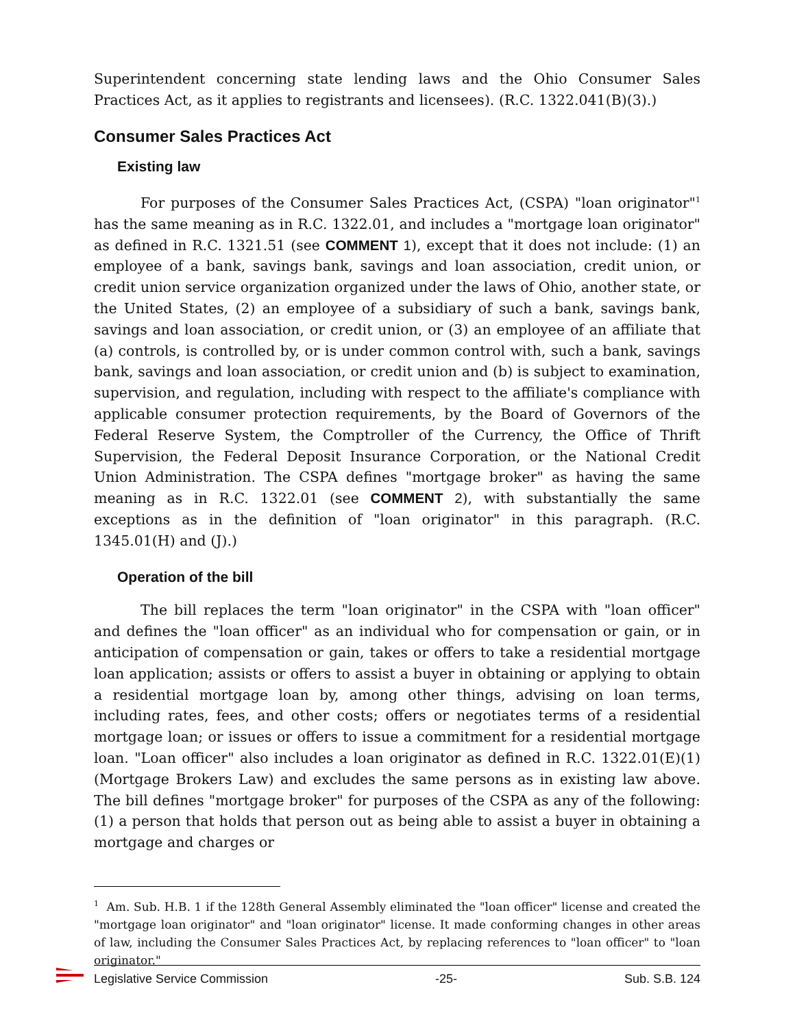Superintendent concerning state lending laws and the Ohio Consumer Sales Practices Act, as it applies to registrants and licensees). (R.C. 1322.041(B)(3).)
Consumer Sales Practices Act
Existing law
For purposes of the Consumer Sales Practices Act, (CSPA) "loan originator"<sup>1</sup> has the same meaning as in R.C. 1322.01, and includes a "mortgage loan originator" as defined in R.C. 1321.51 (see COMMENT 1), except that it does not include: (1) an employee of a bank, savings bank, savings and loan association, credit union, or credit union service organization organized under the laws of Ohio, another state, or the United States, (2) an employee of a subsidiary of such a bank, savings bank, savings and loan association, or credit union, or (3) an employee of an affiliate that (a) controls, is controlled by, or is under common control with, such a bank, savings bank, savings and loan association, or credit union and (b) is subject to examination, supervision, and regulation, including with respect to the affiliate's compliance with applicable consumer protection requirements, by the Board of Governors of the Federal Reserve System, the Comptroller of the Currency, the Office of Thrift Supervision, the Federal Deposit Insurance Corporation, or the National Credit Union Administration. The CSPA defines "mortgage broker" as having the same meaning as in R.C. 1322.01 (see COMMENT 2), with substantially the same exceptions as in the definition of "loan originator" in this paragraph. (R.C. 1345.01(H) and (J).)
Operation of the bill
The bill replaces the term "loan originator" in the CSPA with "loan officer" and defines the "loan officer" as an individual who for compensation or gain, or in anticipation of compensation or gain, takes or offers to take a residential mortgage loan application; assists or offers to assist a buyer in obtaining or applying to obtain a residential mortgage loan by, among other things, advising on loan terms, including rates, fees, and other costs; offers or negotiates terms of a residential mortgage loan; or issues or offers to issue a commitment for a residential mortgage loan. "Loan officer" also includes a loan originator as defined in R.C. 1322.01(E)(1) (Mortgage Brokers Law) and excludes the same persons as in existing law above. The bill defines "mortgage broker" for purposes of the CSPA as any of the following: (1) a person that holds that person out as being able to assist a buyer in obtaining a mortgage and charges or
<sup>1</sup> Am. Sub. H.B. 1 if the 128th General Assembly eliminated the "loan officer" license and created the "mortgage loan originator" and "loan originator" license. It made conforming changes in other areas of law, including the Consumer Sales Practices Act, by replacing references to "loan officer" to "loan originator."
Legislative Service Commission -25- Sub. S.B. 124